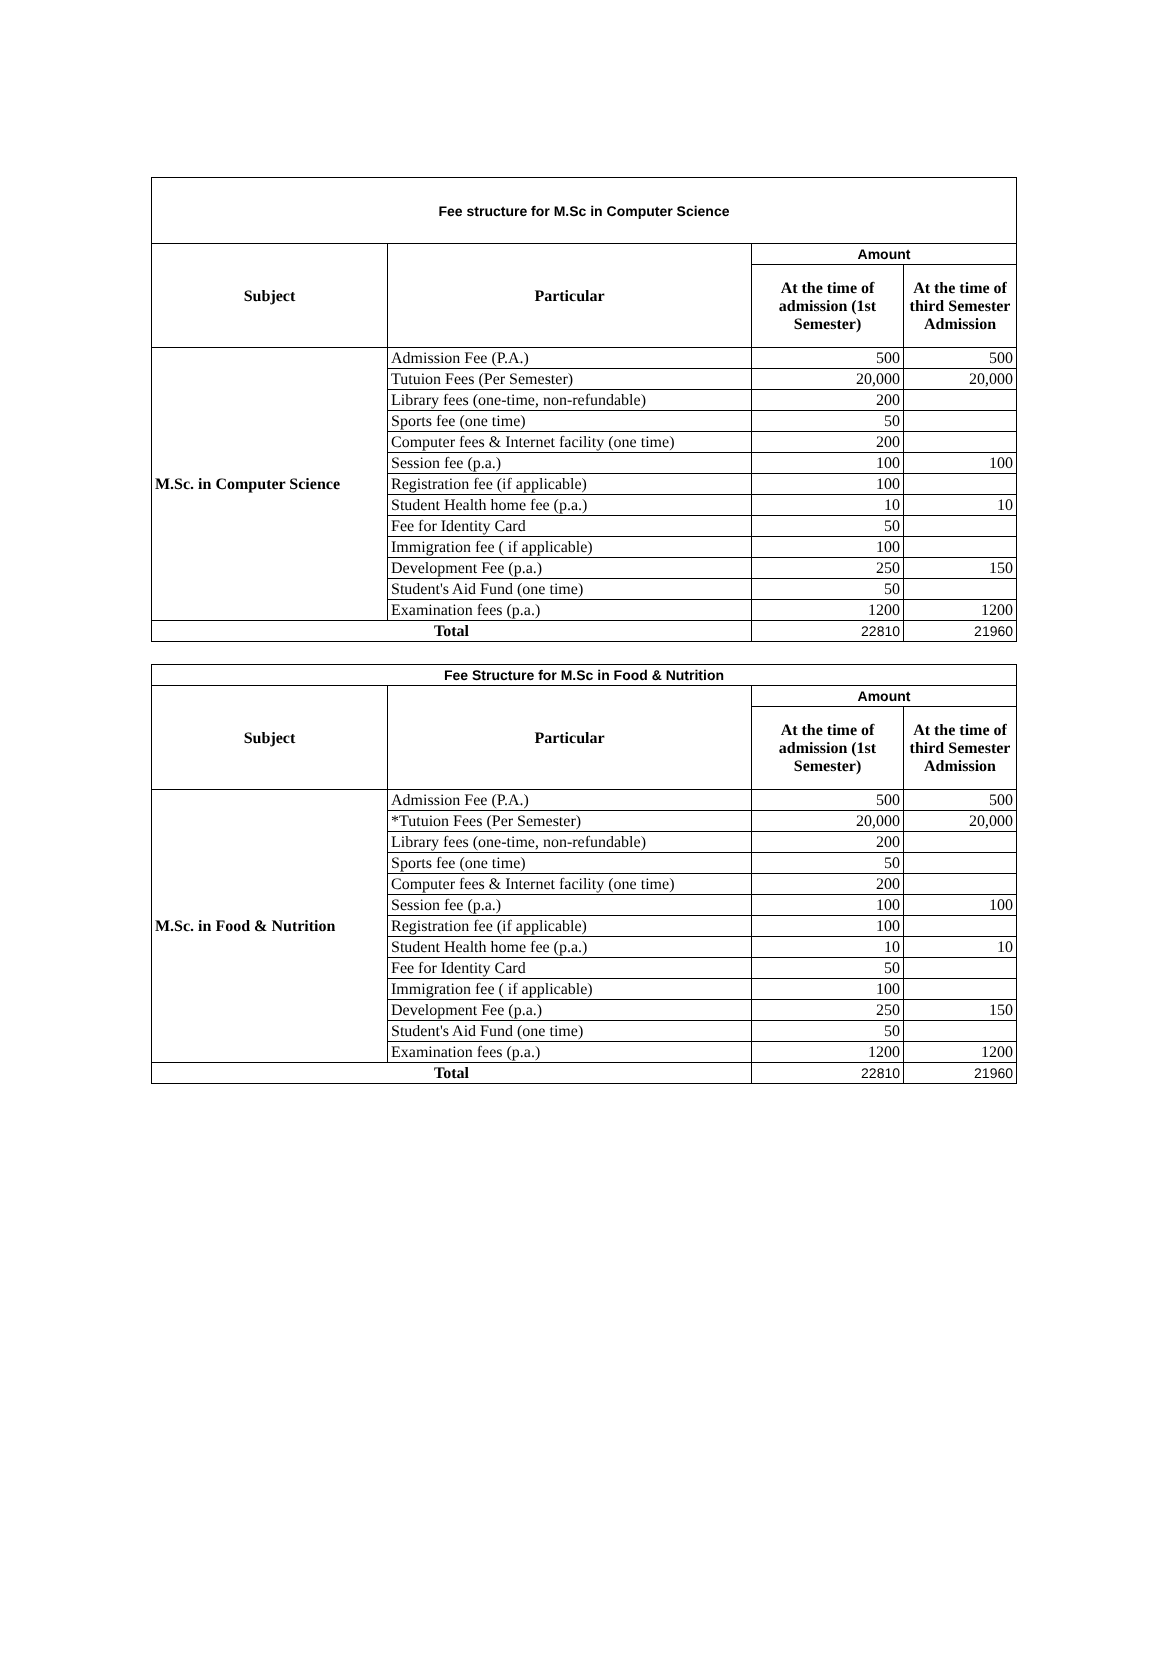| Fee structure for M.Sc in Computer Science | | | |
| Subject | Particular | Amount | |
| | | At the time of admission (1st Semester) | At the time of third Semester Admission |
| M.Sc. in Computer Science | Admission Fee (P.A.) | 500 | 500 |
| | Tutuion Fees (Per Semester) | 20,000 | 20,000 |
| | Library fees (one-time, non-refundable) | 200 | |
| | Sports fee (one time) | 50 | |
| | Computer fees & Internet facility (one time) | 200 | |
| | Session fee (p.a.) | 100 | 100 |
| | Registration fee (if applicable) | 100 | |
| | Student Health home fee (p.a.) | 10 | 10 |
| | Fee for Identity Card | 50 | |
| | Immigration fee ( if applicable) | 100 | |
| | Development Fee (p.a.) | 250 | 150 |
| | Student's Aid Fund (one time) | 50 | |
| | Examination fees (p.a.) | 1200 | 1200 |
| Total | | 22810 | 21960 |
| Fee Structure for M.Sc in Food & Nutrition | | | |
| Subject | Particular | Amount | |
| | | At the time of admission (1st Semester) | At the time of third Semester Admission |
| M.Sc. in Food & Nutrition | Admission Fee (P.A.) | 500 | 500 |
| | *Tutuion Fees (Per Semester) | 20,000 | 20,000 |
| | Library fees (one-time, non-refundable) | 200 | |
| | Sports fee (one time) | 50 | |
| | Computer fees & Internet facility (one time) | 200 | |
| | Session fee (p.a.) | 100 | 100 |
| | Registration fee (if applicable) | 100 | |
| | Student Health home fee (p.a.) | 10 | 10 |
| | Fee for Identity Card | 50 | |
| | Immigration fee ( if applicable) | 100 | |
| | Development Fee (p.a.) | 250 | 150 |
| | Student's Aid Fund (one time) | 50 | |
| | Examination fees (p.a.) | 1200 | 1200 |
| Total | | 22810 | 21960 |